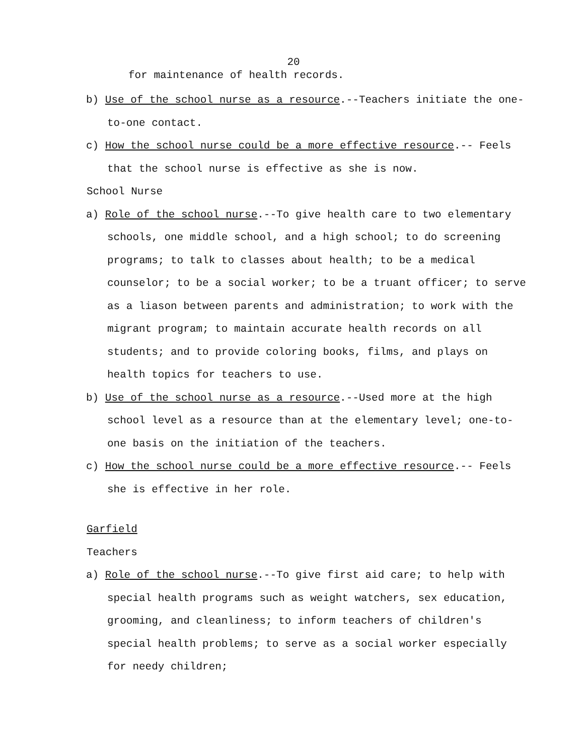20
for maintenance of health records.
b) Use of the school nurse as a resource.--Teachers initiate the one-to-one contact.
c) How the school nurse could be a more effective resource.-- Feels that the school nurse is effective as she is now.
School Nurse
a) Role of the school nurse.--To give health care to two elementary schools, one middle school, and a high school; to do screening programs; to talk to classes about health; to be a medical counselor; to be a social worker; to be a truant officer; to serve as a liason between parents and administration; to work with the migrant program; to maintain accurate health records on all students; and to provide coloring books, films, and plays on health topics for teachers to use.
b) Use of the school nurse as a resource.--Used more at the high school level as a resource than at the elementary level; one-to-one basis on the initiation of the teachers.
c) How the school nurse could be a more effective resource.-- Feels she is effective in her role.
Garfield
Teachers
a) Role of the school nurse.--To give first aid care; to help with special health programs such as weight watchers, sex education, grooming, and cleanliness; to inform teachers of children's special health problems; to serve as a social worker especially for needy children;